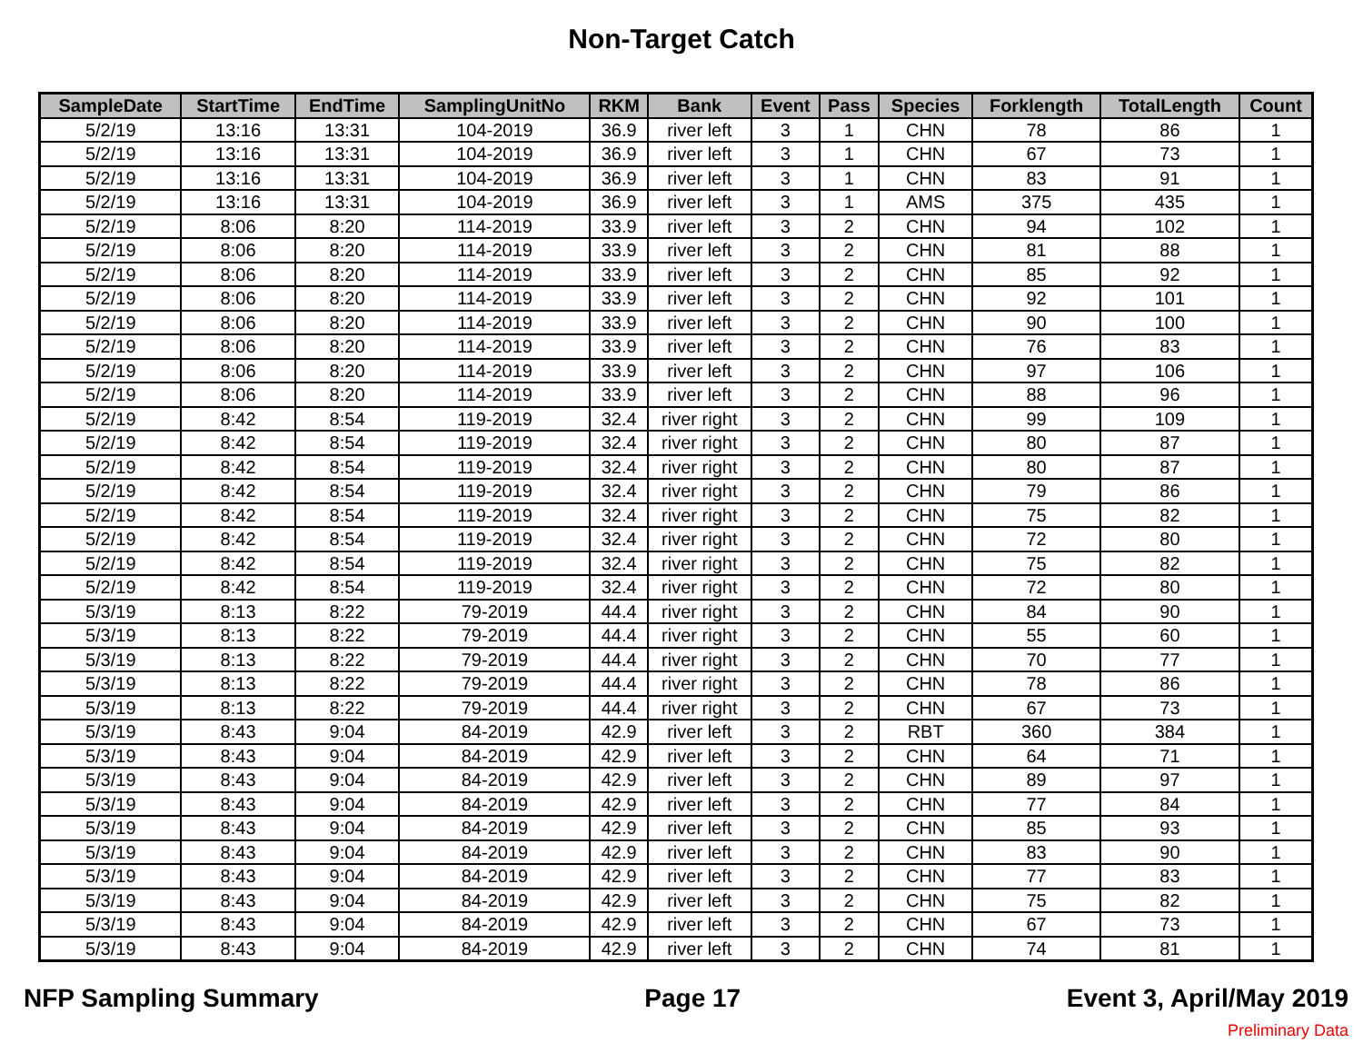Non-Target Catch
| SampleDate | StartTime | EndTime | SamplingUnitNo | RKM | Bank | Event | Pass | Species | Forklength | TotalLength | Count |
| --- | --- | --- | --- | --- | --- | --- | --- | --- | --- | --- | --- |
| 5/2/19 | 13:16 | 13:31 | 104-2019 | 36.9 | river left | 3 | 1 | CHN | 78 | 86 | 1 |
| 5/2/19 | 13:16 | 13:31 | 104-2019 | 36.9 | river left | 3 | 1 | CHN | 67 | 73 | 1 |
| 5/2/19 | 13:16 | 13:31 | 104-2019 | 36.9 | river left | 3 | 1 | CHN | 83 | 91 | 1 |
| 5/2/19 | 13:16 | 13:31 | 104-2019 | 36.9 | river left | 3 | 1 | AMS | 375 | 435 | 1 |
| 5/2/19 | 8:06 | 8:20 | 114-2019 | 33.9 | river left | 3 | 2 | CHN | 94 | 102 | 1 |
| 5/2/19 | 8:06 | 8:20 | 114-2019 | 33.9 | river left | 3 | 2 | CHN | 81 | 88 | 1 |
| 5/2/19 | 8:06 | 8:20 | 114-2019 | 33.9 | river left | 3 | 2 | CHN | 85 | 92 | 1 |
| 5/2/19 | 8:06 | 8:20 | 114-2019 | 33.9 | river left | 3 | 2 | CHN | 92 | 101 | 1 |
| 5/2/19 | 8:06 | 8:20 | 114-2019 | 33.9 | river left | 3 | 2 | CHN | 90 | 100 | 1 |
| 5/2/19 | 8:06 | 8:20 | 114-2019 | 33.9 | river left | 3 | 2 | CHN | 76 | 83 | 1 |
| 5/2/19 | 8:06 | 8:20 | 114-2019 | 33.9 | river left | 3 | 2 | CHN | 97 | 106 | 1 |
| 5/2/19 | 8:06 | 8:20 | 114-2019 | 33.9 | river left | 3 | 2 | CHN | 88 | 96 | 1 |
| 5/2/19 | 8:42 | 8:54 | 119-2019 | 32.4 | river right | 3 | 2 | CHN | 99 | 109 | 1 |
| 5/2/19 | 8:42 | 8:54 | 119-2019 | 32.4 | river right | 3 | 2 | CHN | 80 | 87 | 1 |
| 5/2/19 | 8:42 | 8:54 | 119-2019 | 32.4 | river right | 3 | 2 | CHN | 80 | 87 | 1 |
| 5/2/19 | 8:42 | 8:54 | 119-2019 | 32.4 | river right | 3 | 2 | CHN | 79 | 86 | 1 |
| 5/2/19 | 8:42 | 8:54 | 119-2019 | 32.4 | river right | 3 | 2 | CHN | 75 | 82 | 1 |
| 5/2/19 | 8:42 | 8:54 | 119-2019 | 32.4 | river right | 3 | 2 | CHN | 72 | 80 | 1 |
| 5/2/19 | 8:42 | 8:54 | 119-2019 | 32.4 | river right | 3 | 2 | CHN | 75 | 82 | 1 |
| 5/2/19 | 8:42 | 8:54 | 119-2019 | 32.4 | river right | 3 | 2 | CHN | 72 | 80 | 1 |
| 5/3/19 | 8:13 | 8:22 | 79-2019 | 44.4 | river right | 3 | 2 | CHN | 84 | 90 | 1 |
| 5/3/19 | 8:13 | 8:22 | 79-2019 | 44.4 | river right | 3 | 2 | CHN | 55 | 60 | 1 |
| 5/3/19 | 8:13 | 8:22 | 79-2019 | 44.4 | river right | 3 | 2 | CHN | 70 | 77 | 1 |
| 5/3/19 | 8:13 | 8:22 | 79-2019 | 44.4 | river right | 3 | 2 | CHN | 78 | 86 | 1 |
| 5/3/19 | 8:13 | 8:22 | 79-2019 | 44.4 | river right | 3 | 2 | CHN | 67 | 73 | 1 |
| 5/3/19 | 8:43 | 9:04 | 84-2019 | 42.9 | river left | 3 | 2 | RBT | 360 | 384 | 1 |
| 5/3/19 | 8:43 | 9:04 | 84-2019 | 42.9 | river left | 3 | 2 | CHN | 64 | 71 | 1 |
| 5/3/19 | 8:43 | 9:04 | 84-2019 | 42.9 | river left | 3 | 2 | CHN | 89 | 97 | 1 |
| 5/3/19 | 8:43 | 9:04 | 84-2019 | 42.9 | river left | 3 | 2 | CHN | 77 | 84 | 1 |
| 5/3/19 | 8:43 | 9:04 | 84-2019 | 42.9 | river left | 3 | 2 | CHN | 85 | 93 | 1 |
| 5/3/19 | 8:43 | 9:04 | 84-2019 | 42.9 | river left | 3 | 2 | CHN | 83 | 90 | 1 |
| 5/3/19 | 8:43 | 9:04 | 84-2019 | 42.9 | river left | 3 | 2 | CHN | 77 | 83 | 1 |
| 5/3/19 | 8:43 | 9:04 | 84-2019 | 42.9 | river left | 3 | 2 | CHN | 75 | 82 | 1 |
| 5/3/19 | 8:43 | 9:04 | 84-2019 | 42.9 | river left | 3 | 2 | CHN | 67 | 73 | 1 |
| 5/3/19 | 8:43 | 9:04 | 84-2019 | 42.9 | river left | 3 | 2 | CHN | 74 | 81 | 1 |
NFP Sampling Summary Page 17 Event 3, April/May 2019
Preliminary Data